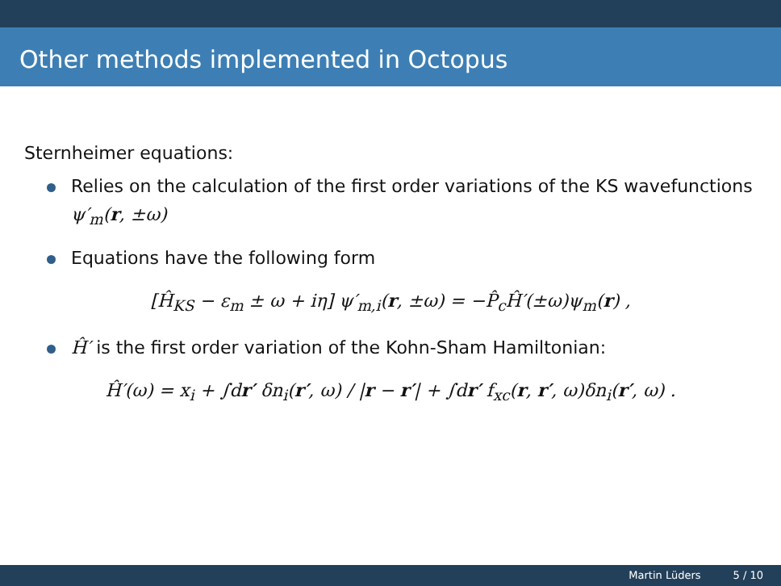Other methods implemented in Octopus
Sternheimer equations:
Relies on the calculation of the first order variations of the KS wavefunctions ψ′<sub>m</sub>(r, ±ω)
Equations have the following form
[Ĥ<sub>KS</sub> − ε<sub>m</sub> ± ω + iη] ψ′<sub>m,i</sub>(r, ±ω) = −P̂<sub>c</sub>Ĥ′(±ω)ψ<sub>m</sub>(r) ,
Ĥ′ is the first order variation of the Kohn-Sham Hamiltonian:
Ĥ′(ω) = x<sub>i</sub> + ∫dr′ δn<sub>i</sub>(r′, ω) / |r − r′| + ∫dr′ f<sub>xc</sub>(r, r′, ω)δn<sub>i</sub>(r′, ω) .
Martin Lüders 5 / 10